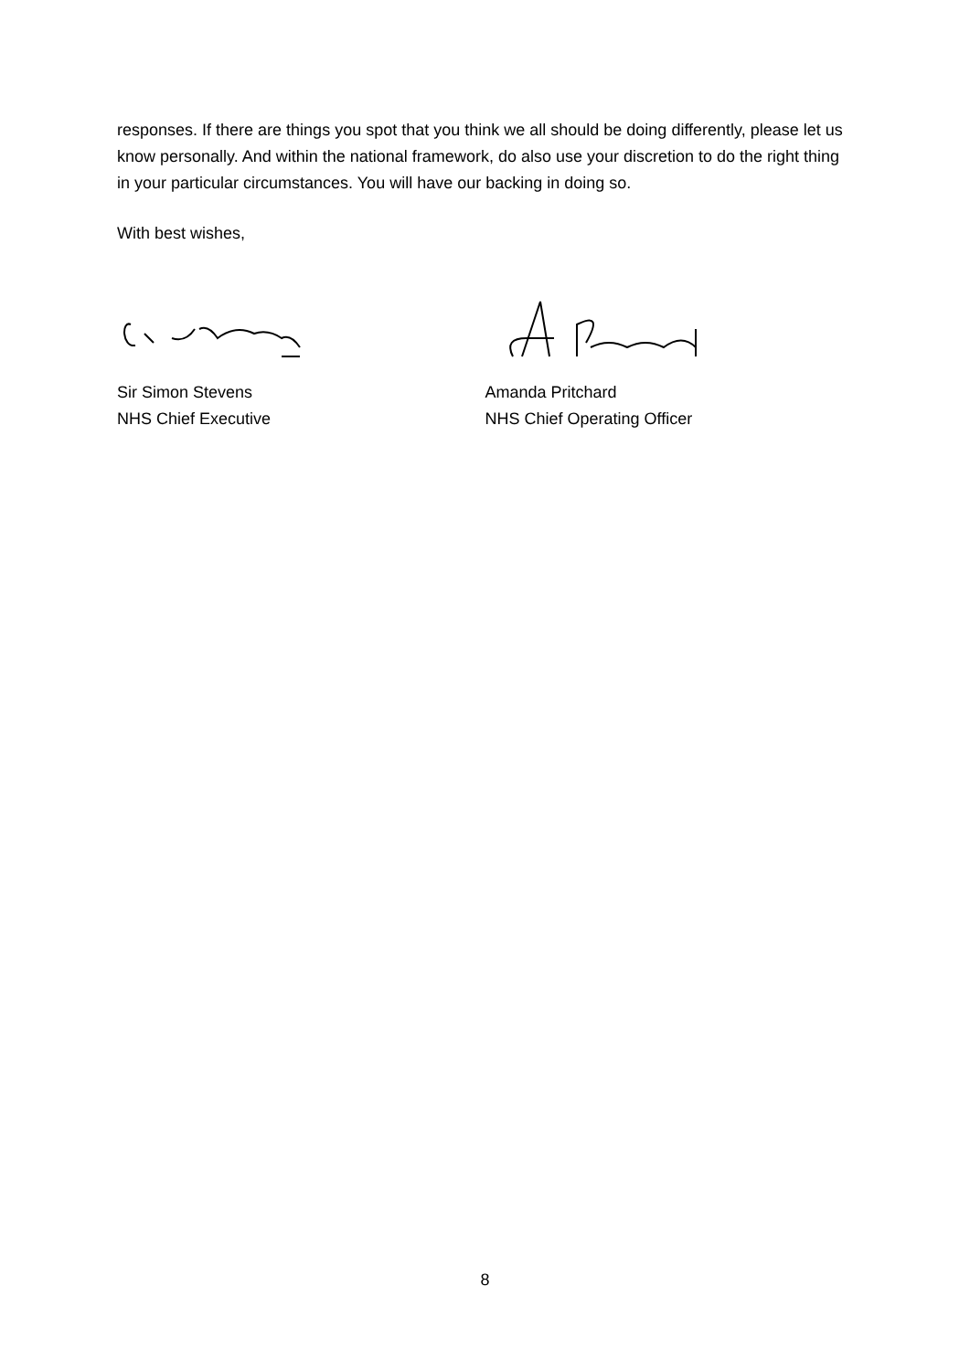responses. If there are things you spot that you think we all should be doing differently, please let us know personally. And within the national framework, do also use your discretion to do the right thing in your particular circumstances. You will have our backing in doing so.
With best wishes,
Sir Simon Stevens
NHS Chief Executive
Amanda Pritchard
NHS Chief Operating Officer
8